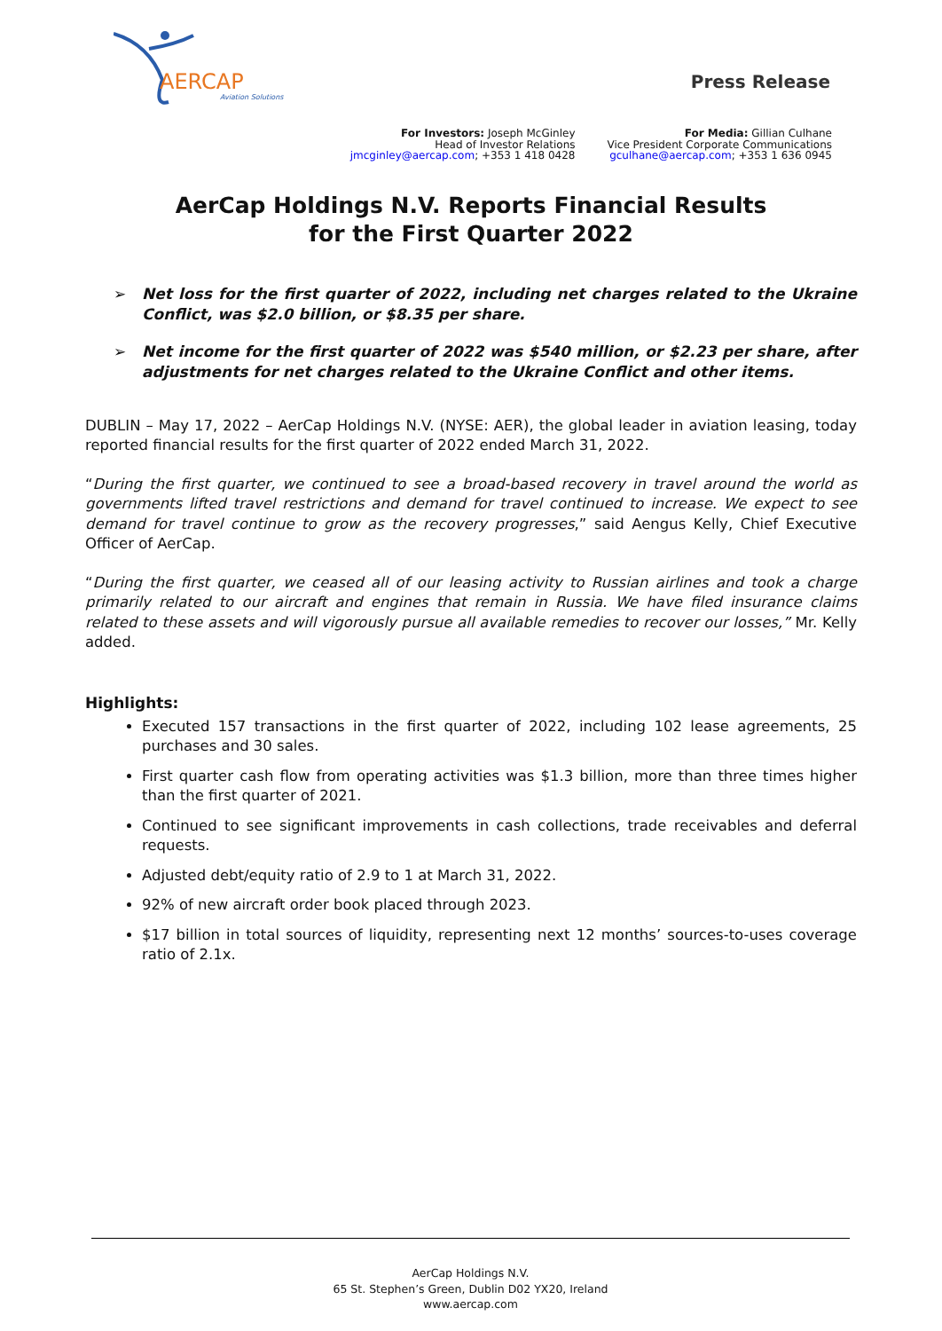AERCAP
Aviation Solutions
Press Release
For Investors: Joseph McGinley
Head of Investor Relations
jmcginley@aercap.com; +353 1 418 0428
For Media: Gillian Culhane
Vice President Corporate Communications
gculhane@aercap.com; +353 1 636 0945
AerCap Holdings N.V. Reports Financial Results
for the First Quarter 2022
➢ Net loss for the first quarter of 2022, including net charges related to the Ukraine Conflict, was $2.0 billion, or $8.35 per share.
➢ Net income for the first quarter of 2022 was $540 million, or $2.23 per share, after adjustments for net charges related to the Ukraine Conflict and other items.
DUBLIN – May 17, 2022 – AerCap Holdings N.V. (NYSE: AER), the global leader in aviation leasing, today reported financial results for the first quarter of 2022 ended March 31, 2022.
“During the first quarter, we continued to see a broad-based recovery in travel around the world as governments lifted travel restrictions and demand for travel continued to increase. We expect to see demand for travel continue to grow as the recovery progresses,” said Aengus Kelly, Chief Executive Officer of AerCap.
“During the first quarter, we ceased all of our leasing activity to Russian airlines and took a charge primarily related to our aircraft and engines that remain in Russia. We have filed insurance claims related to these assets and will vigorously pursue all available remedies to recover our losses,” Mr. Kelly added.
Highlights:
Executed 157 transactions in the first quarter of 2022, including 102 lease agreements, 25 purchases and 30 sales.
First quarter cash flow from operating activities was $1.3 billion, more than three times higher than the first quarter of 2021.
Continued to see significant improvements in cash collections, trade receivables and deferral requests.
Adjusted debt/equity ratio of 2.9 to 1 at March 31, 2022.
92% of new aircraft order book placed through 2023.
$17 billion in total sources of liquidity, representing next 12 months’ sources-to-uses coverage ratio of 2.1x.
AerCap Holdings N.V.
65 St. Stephen’s Green, Dublin D02 YX20, Ireland
www.aercap.com